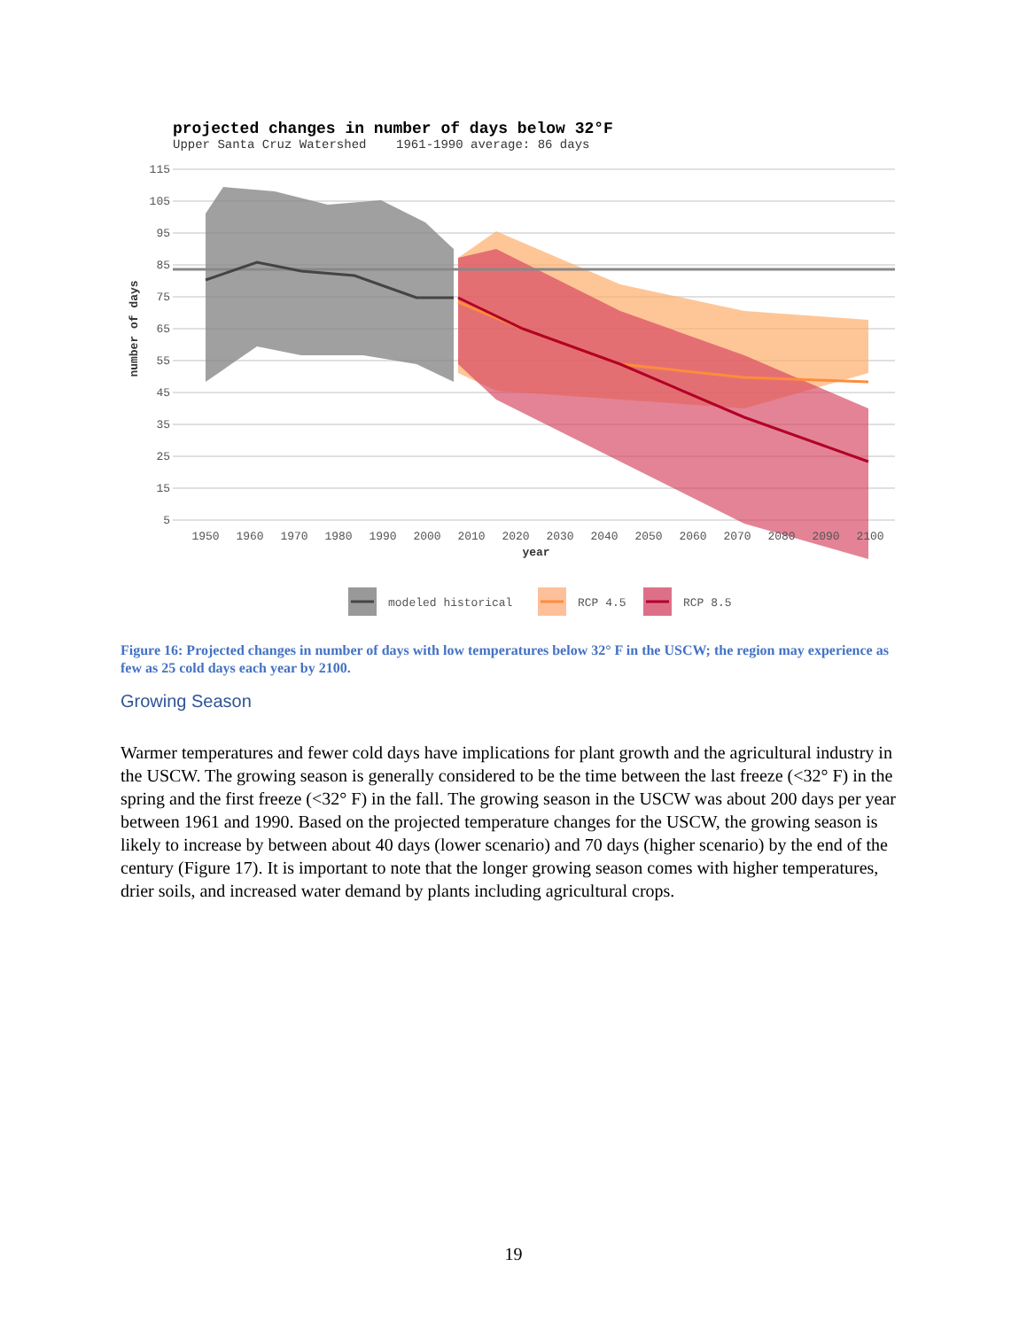projected changes in number of days below 32°F
Upper Santa Cruz Watershed 1961-1990 average: 86 days
115
105
95
85
75
65
55
45
35
25
15
5
1950
1960
1970
1980
1990
2000
2010
2020
2030
2040
2050
2060
2070
2080
2090
2100
year
number of days
modeled historical
RCP 4.5
RCP 8.5
Figure 16: Projected changes in number of days with low temperatures below 32° F in the USCW; the region may experience as few as 25 cold days each year by 2100.
Growing Season
Warmer temperatures and fewer cold days have implications for plant growth and the agricultural industry in the USCW. The growing season is generally considered to be the time between the last freeze (<32° F) in the spring and the first freeze (<32° F) in the fall. The growing season in the USCW was about 200 days per year between 1961 and 1990. Based on the projected temperature changes for the USCW, the growing season is likely to increase by between about 40 days (lower scenario) and 70 days (higher scenario) by the end of the century (Figure 17). It is important to note that the longer growing season comes with higher temperatures, drier soils, and increased water demand by plants including agricultural crops.
19